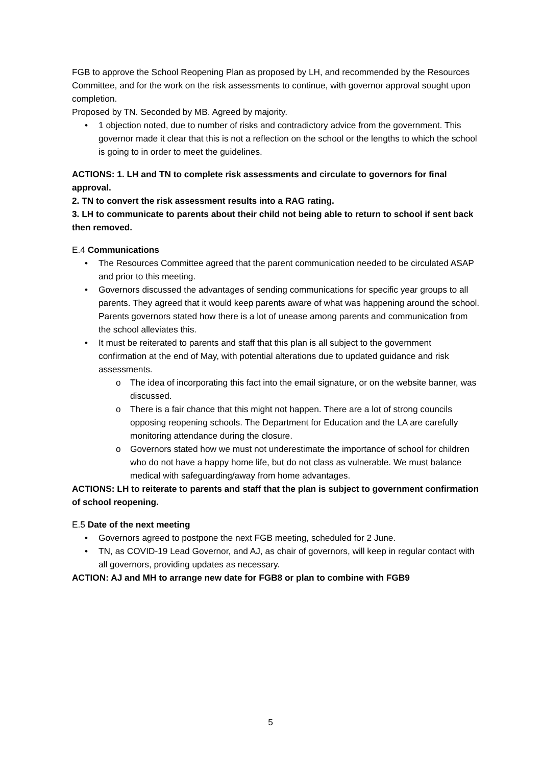FGB to approve the School Reopening Plan as proposed by LH, and recommended by the Resources Committee, and for the work on the risk assessments to continue, with governor approval sought upon completion.
Proposed by TN. Seconded by MB. Agreed by majority.
• 1 objection noted, due to number of risks and contradictory advice from the government. This governor made it clear that this is not a reflection on the school or the lengths to which the school is going to in order to meet the guidelines.
ACTIONS: 1. LH and TN to complete risk assessments and circulate to governors for final approval.
2. TN to convert the risk assessment results into a RAG rating.
3. LH to communicate to parents about their child not being able to return to school if sent back then removed.
E.4 Communications
• The Resources Committee agreed that the parent communication needed to be circulated ASAP and prior to this meeting.
• Governors discussed the advantages of sending communications for specific year groups to all parents. They agreed that it would keep parents aware of what was happening around the school. Parents governors stated how there is a lot of unease among parents and communication from the school alleviates this.
• It must be reiterated to parents and staff that this plan is all subject to the government confirmation at the end of May, with potential alterations due to updated guidance and risk assessments.
o The idea of incorporating this fact into the email signature, or on the website banner, was discussed.
o There is a fair chance that this might not happen. There are a lot of strong councils opposing reopening schools. The Department for Education and the LA are carefully monitoring attendance during the closure.
o Governors stated how we must not underestimate the importance of school for children who do not have a happy home life, but do not class as vulnerable. We must balance medical with safeguarding/away from home advantages.
ACTIONS: LH to reiterate to parents and staff that the plan is subject to government confirmation of school reopening.
E.5 Date of the next meeting
• Governors agreed to postpone the next FGB meeting, scheduled for 2 June.
• TN, as COVID-19 Lead Governor, and AJ, as chair of governors, will keep in regular contact with all governors, providing updates as necessary.
ACTION: AJ and MH to arrange new date for FGB8 or plan to combine with FGB9
5